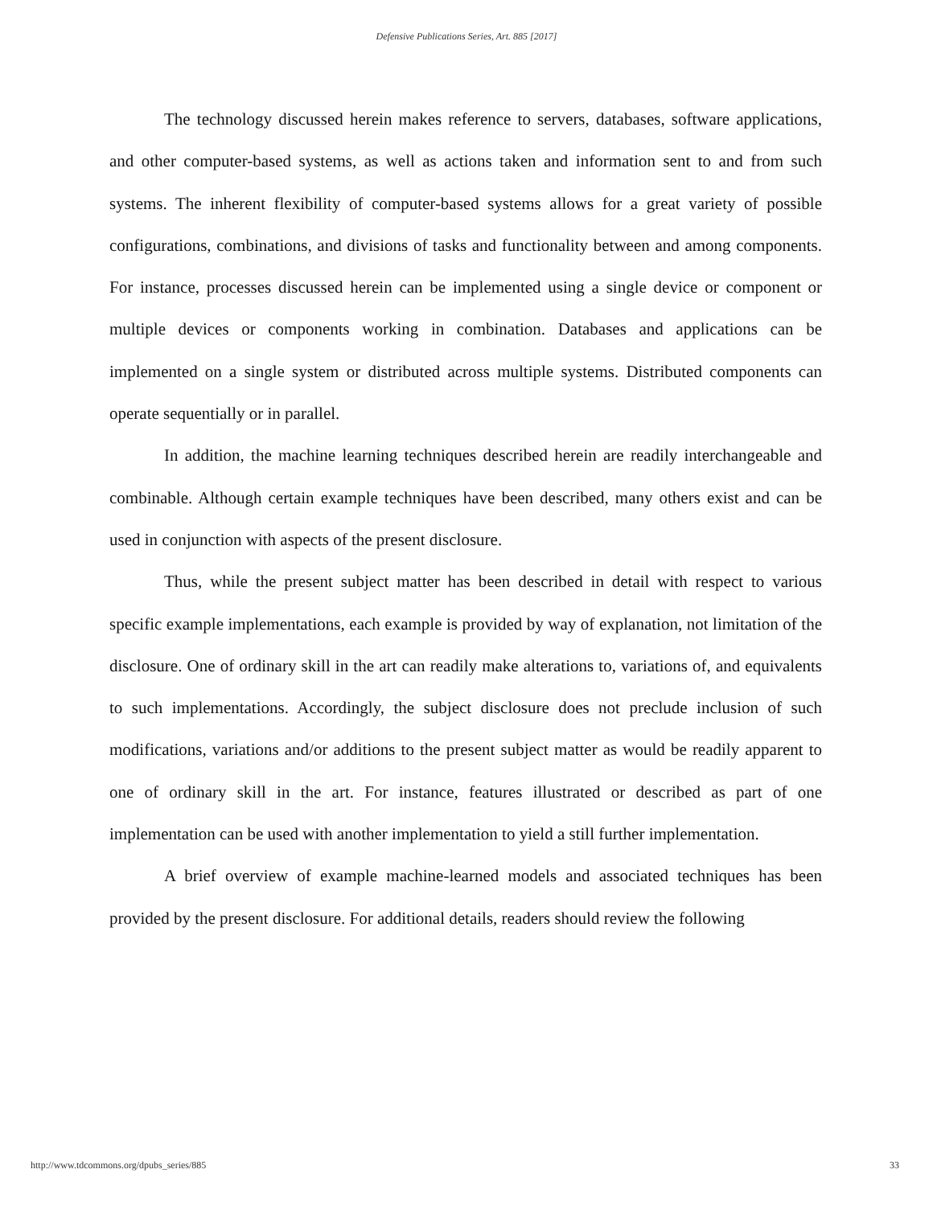Defensive Publications Series, Art. 885 [2017]
The technology discussed herein makes reference to servers, databases, software applications, and other computer-based systems, as well as actions taken and information sent to and from such systems. The inherent flexibility of computer-based systems allows for a great variety of possible configurations, combinations, and divisions of tasks and functionality between and among components. For instance, processes discussed herein can be implemented using a single device or component or multiple devices or components working in combination. Databases and applications can be implemented on a single system or distributed across multiple systems. Distributed components can operate sequentially or in parallel.
In addition, the machine learning techniques described herein are readily interchangeable and combinable. Although certain example techniques have been described, many others exist and can be used in conjunction with aspects of the present disclosure.
Thus, while the present subject matter has been described in detail with respect to various specific example implementations, each example is provided by way of explanation, not limitation of the disclosure. One of ordinary skill in the art can readily make alterations to, variations of, and equivalents to such implementations. Accordingly, the subject disclosure does not preclude inclusion of such modifications, variations and/or additions to the present subject matter as would be readily apparent to one of ordinary skill in the art. For instance, features illustrated or described as part of one implementation can be used with another implementation to yield a still further implementation.
A brief overview of example machine-learned models and associated techniques has been provided by the present disclosure. For additional details, readers should review the following
http://www.tdcommons.org/dpubs_series/885 33